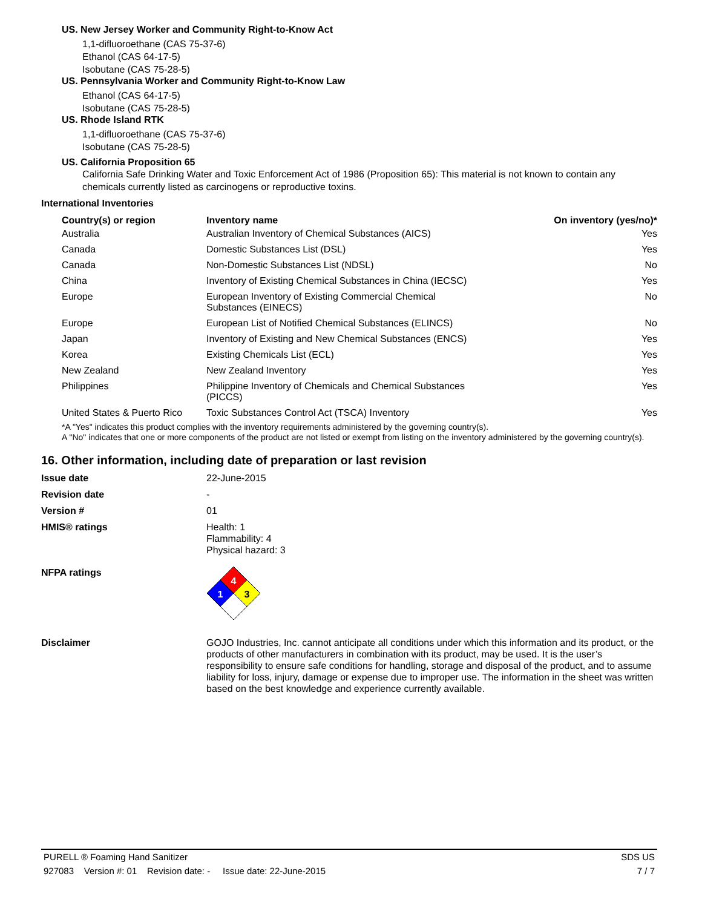US. New Jersey Worker and Community Right-to-Know Act
1,1-difluoroethane (CAS 75-37-6)
Ethanol (CAS 64-17-5)
Isobutane (CAS 75-28-5)
US. Pennsylvania Worker and Community Right-to-Know Law
Ethanol (CAS 64-17-5)
Isobutane (CAS 75-28-5)
US. Rhode Island RTK
1,1-difluoroethane (CAS 75-37-6)
Isobutane (CAS 75-28-5)
US. California Proposition 65
California Safe Drinking Water and Toxic Enforcement Act of 1986 (Proposition 65): This material is not known to contain any chemicals currently listed as carcinogens or reproductive toxins.
International Inventories
| Country(s) or region | Inventory name | On inventory (yes/no)* |
| --- | --- | --- |
| Australia | Australian Inventory of Chemical Substances (AICS) | Yes |
| Canada | Domestic Substances List (DSL) | Yes |
| Canada | Non-Domestic Substances List (NDSL) | No |
| China | Inventory of Existing Chemical Substances in China (IECSC) | Yes |
| Europe | European Inventory of Existing Commercial Chemical Substances (EINECS) | No |
| Europe | European List of Notified Chemical Substances (ELINCS) | No |
| Japan | Inventory of Existing and New Chemical Substances (ENCS) | Yes |
| Korea | Existing Chemicals List (ECL) | Yes |
| New Zealand | New Zealand Inventory | Yes |
| Philippines | Philippine Inventory of Chemicals and Chemical Substances (PICCS) | Yes |
| United States & Puerto Rico | Toxic Substances Control Act (TSCA) Inventory | Yes |
*A "Yes" indicates this product complies with the inventory requirements administered by the governing country(s).
A "No" indicates that one or more components of the product are not listed or exempt from listing on the inventory administered by the governing country(s).
16. Other information, including date of preparation or last revision
| Issue date | 22-June-2015 |
| Revision date | - |
| Version # | 01 |
| HMIS® ratings | Health: 1 Flammability: 4 Physical hazard: 3 |
| NFPA ratings | 4 1 3 |
| Disclaimer | GOJO Industries, Inc. cannot anticipate all conditions under which this information and its product, or the products of other manufacturers in combination with its product, may be used. It is the user’s responsibility to ensure safe conditions for handling, storage and disposal of the product, and to assume liability for loss, injury, damage or expense due to improper use. The information in the sheet was written based on the best knowledge and experience currently available. |
PURELL ® Foaming Hand Sanitizer SDS US
927083 Version #: 01 Revision date: - Issue date: 22-June-2015 7 / 7